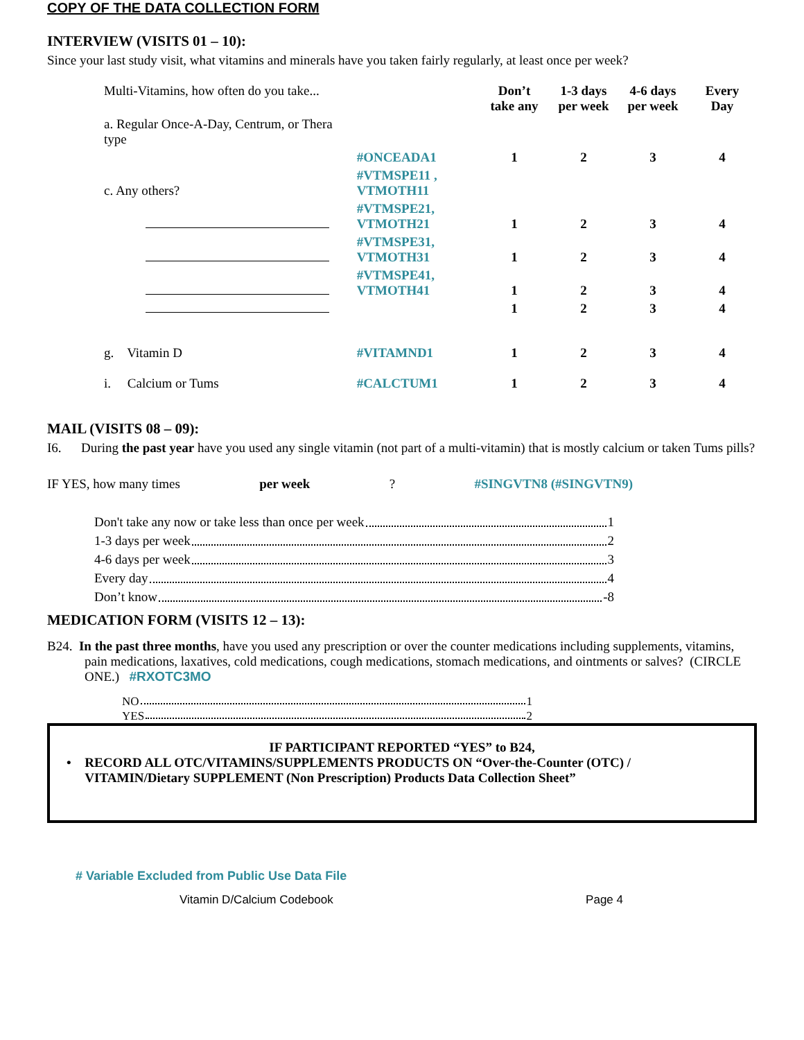COPY OF THE DATA COLLECTION FORM
INTERVIEW (VISITS 01 – 10):
Since your last study visit, what vitamins and minerals have you taken fairly regularly, at least once per week?
| Multi-Vitamins, how often do you take... | | Don’t take any | 1-3 days per week | 4-6 days per week | Every Day |
| a. Regular Once-A-Day, Centrum, or Thera type | | | | | |
| | #ONCEADA1 | 1 | 2 | 3 | 4 |
| c. Any others? | #VTMSPE11 , VTMOTH11 | | | | |
| | #VTMSPE21, VTMOTH21 | 1 | 2 | 3 | 4 |
| | #VTMSPE31, VTMOTH31 | 1 | 2 | 3 | 4 |
| | #VTMSPE41, VTMOTH41 | 1 | 2 | 3 | 4 |
| | | 1 | 2 | 3 | 4 |
| g. Vitamin D | #VITAMND1 | 1 | 2 | 3 | 4 |
| i. Calcium or Tums | #CALCTUM1 | 1 | 2 | 3 | 4 |
MAIL (VISITS 08 – 09):
I6. During the past year have you used any single vitamin (not part of a multi-vitamin) that is mostly calcium or taken Tums pills?
IF YES, how many times per week? #SINGVTN8 (#SINGVTN9)
Don't take any now or take less than once per week 1
1-3 days per week 2
4-6 days per week 3
Every day 4
Don’t know -8
MEDICATION FORM (VISITS 12 – 13):
B24. In the past three months, have you used any prescription or over the counter medications including supplements, vitamins, pain medications, laxatives, cold medications, cough medications, stomach medications, and ointments or salves? (CIRCLE ONE.) #RXOTC3MO
NO 1
YES 2
IF PARTICIPANT REPORTED “YES” to B24,
• RECORD ALL OTC/VITAMINS/SUPPLEMENTS PRODUCTS ON “Over-the-Counter (OTC) / VITAMIN/Dietary SUPPLEMENT (Non Prescription) Products Data Collection Sheet”
# Variable Excluded from Public Use Data File
Vitamin D/Calcium Codebook Page 4